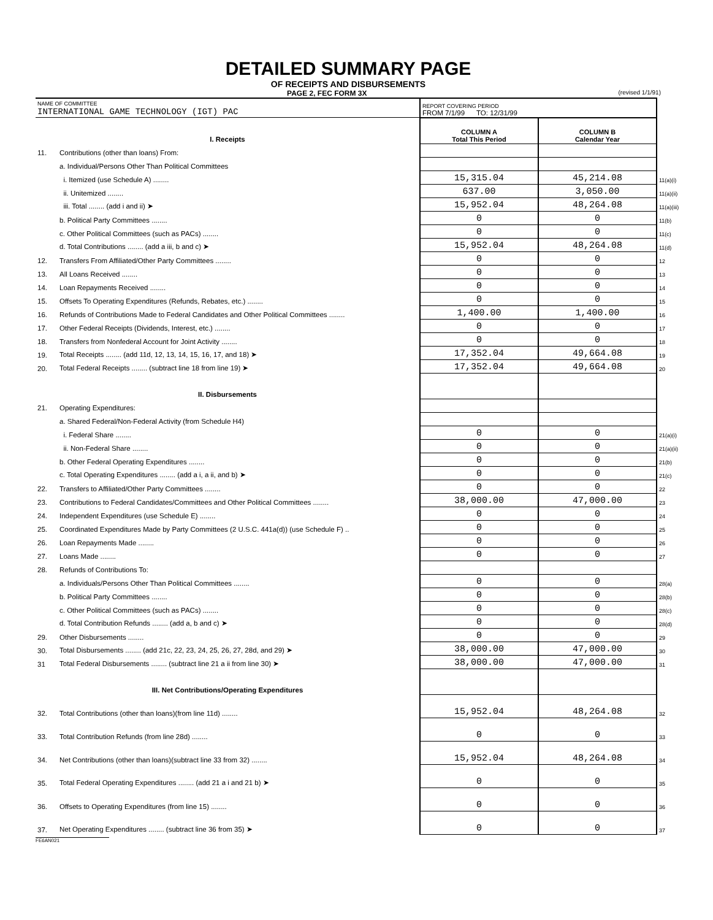DETAILED SUMMARY PAGE
OF RECEIPTS AND DISBURSEMENTS
PAGE 2, FEC FORM 3X (revised 1/1/91)
| NAME OF COMMITTEE INTERNATIONAL GAME TECHNOLOGY (IGT) PAC | | REPORT COVERING PERIOD FROM 7/1/99 TO: 12/31/99 | | |
| I. Receipts | | COLUMN A Total This Period | COLUMN B Calendar Year | |
| 11. | Contributions (other than loans) From: | | | |
| | a. Individual/Persons Other Than Political Committees | | | |
| | i. Itemized (use Schedule A) ........ | 15,315.04 | 45,214.08 | 11(a)(i) |
| | ii. Unitemized ........ | 637.00 | 3,050.00 | 11(a)(ii) |
| | iii. Total ........ (add i and ii) ➤ | 15,952.04 | 48,264.08 | 11(a)(iii) |
| | b. Political Party Committees ........ | 0 | 0 | 11(b) |
| | c. Other Political Committees (such as PACs) ........ | 0 | 0 | 11(c) |
| | d. Total Contributions ........ (add a iii, b and c) ➤ | 15,952.04 | 48,264.08 | 11(d) |
| 12. | Transfers From Affiliated/Other Party Committees ........ | 0 | 0 | 12 |
| 13. | All Loans Received ........ | 0 | 0 | 13 |
| 14. | Loan Repayments Received ........ | 0 | 0 | 14 |
| 15. | Offsets To Operating Expenditures (Refunds, Rebates, etc.) ........ | 0 | 0 | 15 |
| 16. | Refunds of Contributions Made to Federal Candidates and Other Political Committees ........ | 1,400.00 | 1,400.00 | 16 |
| 17. | Other Federal Receipts (Dividends, Interest, etc.) ........ | 0 | 0 | 17 |
| 18. | Transfers from Nonfederal Account for Joint Activity ........ | 0 | 0 | 18 |
| 19. | Total Receipts ........ (add 11d, 12, 13, 14, 15, 16, 17, and 18) ➤ | 17,352.04 | 49,664.08 | 19 |
| 20. | Total Federal Receipts ........ (subtract line 18 from line 19) ➤ | 17,352.04 | 49,664.08 | 20 |
| II. Disbursements | | | | |
| 21. | Operating Expenditures: | | | |
| | a. Shared Federal/Non-Federal Activity (from Schedule H4) | | | |
| | i. Federal Share ........ | 0 | 0 | 21(a)(i) |
| | ii. Non-Federal Share ........ | 0 | 0 | 21(a)(ii) |
| | b. Other Federal Operating Expenditures ........ | 0 | 0 | 21(b) |
| | c. Total Operating Expenditures ........ (add a i, a ii, and b) ➤ | 0 | 0 | 21(c) |
| 22. | Transfers to Affiliated/Other Party Committees ........ | 0 | 0 | 22 |
| 23. | Contributions to Federal Candidates/Committees and Other Political Committees ........ | 38,000.00 | 47,000.00 | 23 |
| 24. | Independent Expenditures (use Schedule E) ........ | 0 | 0 | 24 |
| 25. | Coordinated Expenditures Made by Party Committees (2 U.S.C. 441a(d)) (use Schedule F) .. | 0 | 0 | 25 |
| 26. | Loan Repayments Made ........ | 0 | 0 | 26 |
| 27. | Loans Made ........ | 0 | 0 | 27 |
| 28. | Refunds of Contributions To: | | | |
| | a. Individuals/Persons Other Than Political Committees ........ | 0 | 0 | 28(a) |
| | b. Political Party Committees ........ | 0 | 0 | 28(b) |
| | c. Other Political Committees (such as PACs) ........ | 0 | 0 | 28(c) |
| | d. Total Contribution Refunds ........ (add a, b and c) ➤ | 0 | 0 | 28(d) |
| 29. | Other Disbursements ........ | 0 | 0 | 29 |
| 30. | Total Disbursements ........ (add 21c, 22, 23, 24, 25, 26, 27, 28d, and 29) ➤ | 38,000.00 | 47,000.00 | 30 |
| 31 | Total Federal Disbursements ........ (subtract line 21 a ii from line 30) ➤ | 38,000.00 | 47,000.00 | 31 |
| III. Net Contributions/Operating Expenditures | | | | |
| 32. | Total Contributions (other than loans)(from line 11d) ........ | 15,952.04 | 48,264.08 | 32 |
| 33. | Total Contribution Refunds (from line 28d) ........ | 0 | 0 | 33 |
| 34. | Net Contributions (other than loans)(subtract line 33 from 32) ........ | 15,952.04 | 48,264.08 | 34 |
| 35. | Total Federal Operating Expenditures ........ (add 21 a i and 21 b) ➤ | 0 | 0 | 35 |
| 36. | Offsets to Operating Expenditures (from line 15) ........ | 0 | 0 | 36 |
| 37. | Net Operating Expenditures ........ (subtract line 36 from 35) ➤ | 0 | 0 | 37 |
FE6AN021